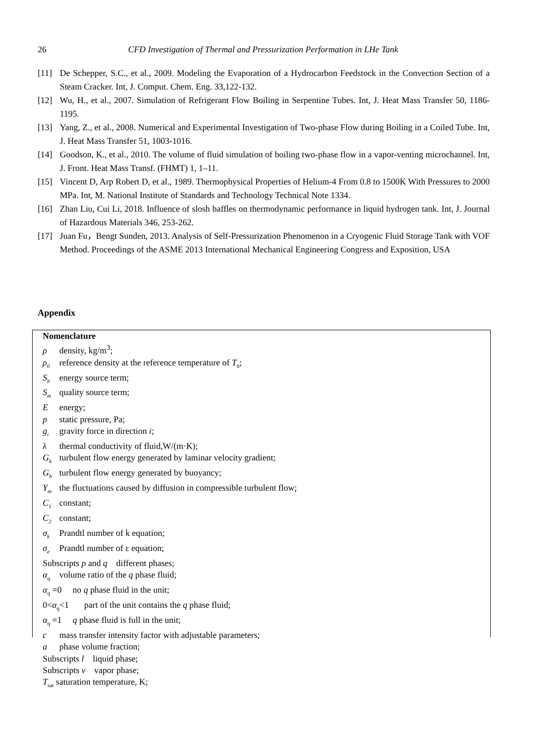26 CFD Investigation of Thermal and Pressurization Performation in LHe Tank
[11] De Schepper, S.C., et al., 2009. Modeling the Evaporation of a Hydrocarbon Feedstock in the Convection Section of a Steam Cracker. Int, J. Comput. Chem. Eng. 33,122-132.
[12] Wu, H., et al., 2007. Simulation of Refrigerant Flow Boiling in Serpentine Tubes. Int, J. Heat Mass Transfer 50, 1186-1195.
[13] Yang, Z., et al., 2008. Numerical and Experimental Investigation of Two-phase Flow during Boiling in a Coiled Tube. Int, J. Heat Mass Transfer 51, 1003-1016.
[14] Goodson, K., et al., 2010. The volume of fluid simulation of boiling two-phase flow in a vapor-venting microchannel. Int, J. Front. Heat Mass Transf. (FHMT) 1, 1–11.
[15] Vincent D, Arp Robert D, et al., 1989. Thermophysical Properties of Helium-4 From 0.8 to 1500K With Pressures to 2000 MPa. Int, M. National Institute of Standards and Technology Technical Note 1334.
[16] Zhan Liu, Cui Li, 2018. Influence of slosh baffles on thermodynamic performance in liquid hydrogen tank. Int, J. Journal of Hazardous Materials 346, 253-262.
[17] Juan Fu，Bengt Sunden, 2013. Analysis of Self-Pressurization Phenomenon in a Cryogenic Fluid Storage Tank with VOF Method. Proceedings of the ASME 2013 International Mechanical Engineering Congress and Exposition, USA
Appendix
Nomenclature
ρ density, kg/m<sup>3</sup>;
ρ<sub>0</sub> reference density at the reference temperature of T<sub>0</sub>;
S<sub>h</sub> energy source term;
S<sub>m</sub> quality source term;
Eenergy;
p static pressure, Pa;
g<sub>i</sub> gravity force in direction i;
λ thermal conductivity of fluid,W/(m·K);
G<sub>k</sub> turbulent flow energy generated by laminar velocity gradient;
G<sub>b</sub> turbulent flow energy generated by buoyancy;
Y<sub>m</sub> the fluctuations caused by diffusion in compressible turbulent flow;
C<sub>1</sub> constant;
C<sub>2</sub> constant;
σ<sub>k</sub> Prandtl number of k equation;
σ<sub>e</sub> Prandtl number of ε equation;
Subscripts p and q different phases;
α<sub>q</sub> volume ratio of the q phase fluid;
α<sub>q</sub> =0 no q phase fluid in the unit;
0<α<sub>q</sub><1 part of the unit contains the q phase fluid;
α<sub>q</sub> =1 q phase fluid is full in the unit;
c mass transfer intensity factor with adjustable parameters;
a phase volume fraction;
Subscripts l liquid phase;
Subscripts v vapor phase;
T<sub>sat</sub> saturation temperature, K;